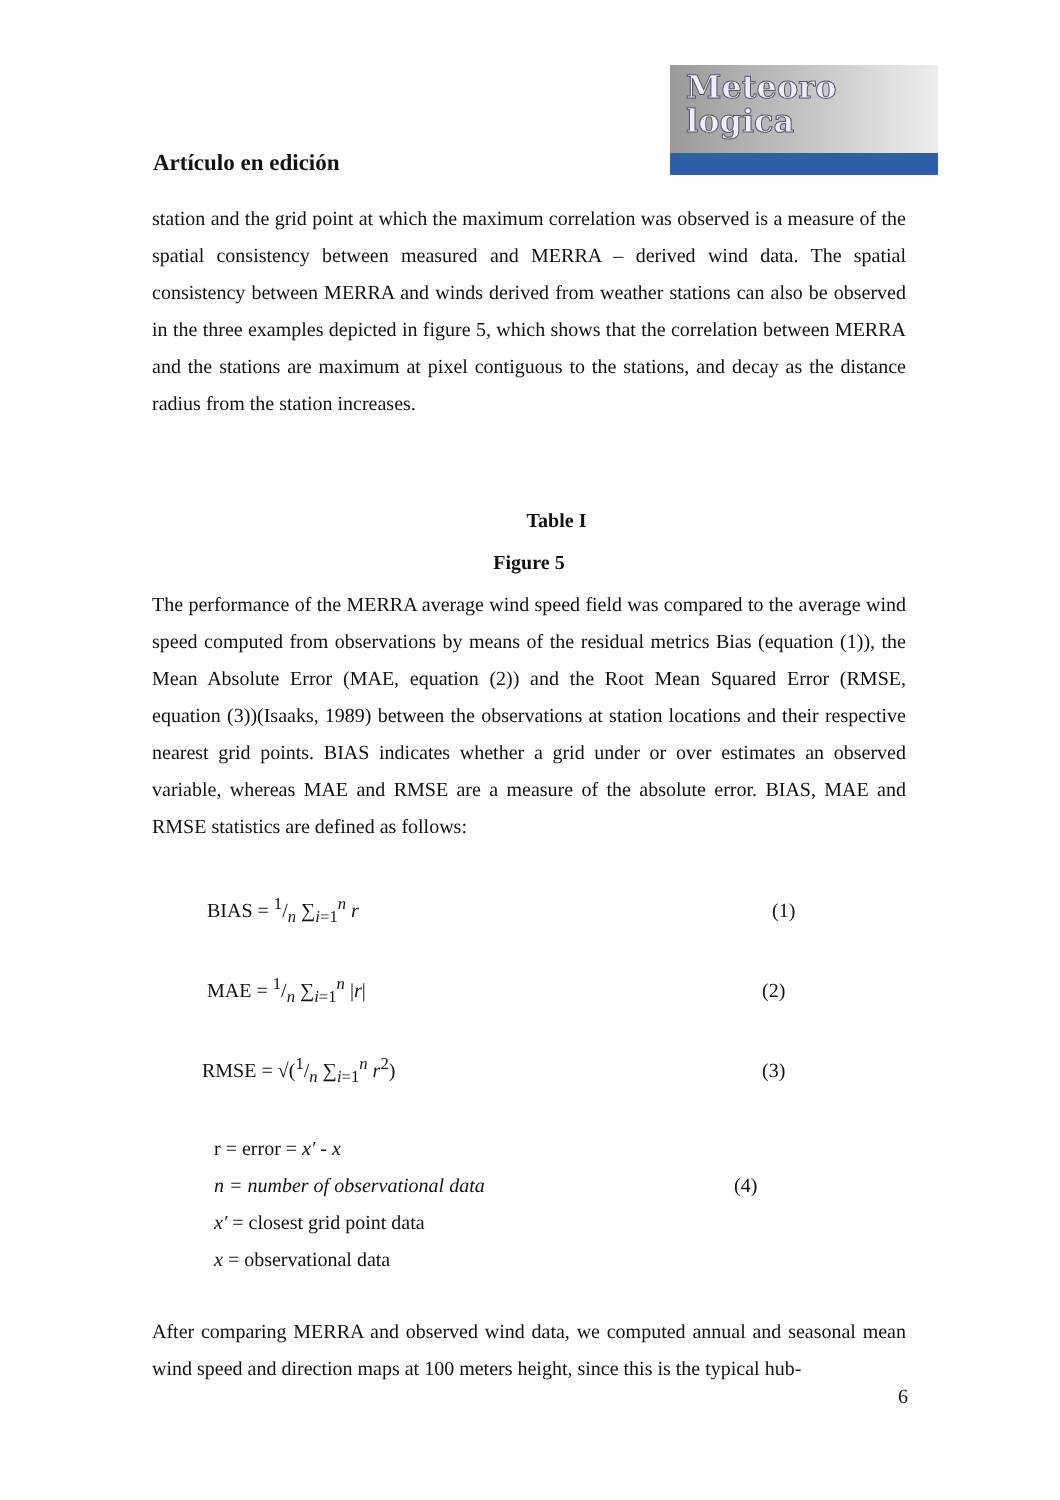Meteoro
logica
Artículo en edición
station and the grid point at which the maximum correlation was observed is a measure of the spatial consistency between measured and MERRA – derived wind data. The spatial consistency between MERRA and winds derived from weather stations can also be observed in the three examples depicted in figure 5, which shows that the correlation between MERRA and the stations are maximum at pixel contiguous to the stations, and decay as the distance radius from the station increases.
Table I
Figure 5
The performance of the MERRA average wind speed field was compared to the average wind speed computed from observations by means of the residual metrics Bias (equation (1)), the Mean Absolute Error (MAE, equation (2)) and the Root Mean Squared Error (RMSE, equation (3))(Isaaks, 1989) between the observations at station locations and their respective nearest grid points. BIAS indicates whether a grid under or over estimates an observed variable, whereas MAE and RMSE are a measure of the absolute error. BIAS, MAE and RMSE statistics are defined as follows:
BIAS = 1/n ∑<sub>i=1</sub><sup>n</sup> r (1)
MAE = 1/n ∑<sub>i=1</sub><sup>n</sup> |r| (2)
RMSE = √(1/n ∑<sub>i=1</sub><sup>n</sup> r<sup>2</sup>) (3)
r = error = x′ - x
n = number of observational data (4)
x′ = closest grid point data
x = observational data
After comparing MERRA and observed wind data, we computed annual and seasonal mean wind speed and direction maps at 100 meters height, since this is the typical hub-
6